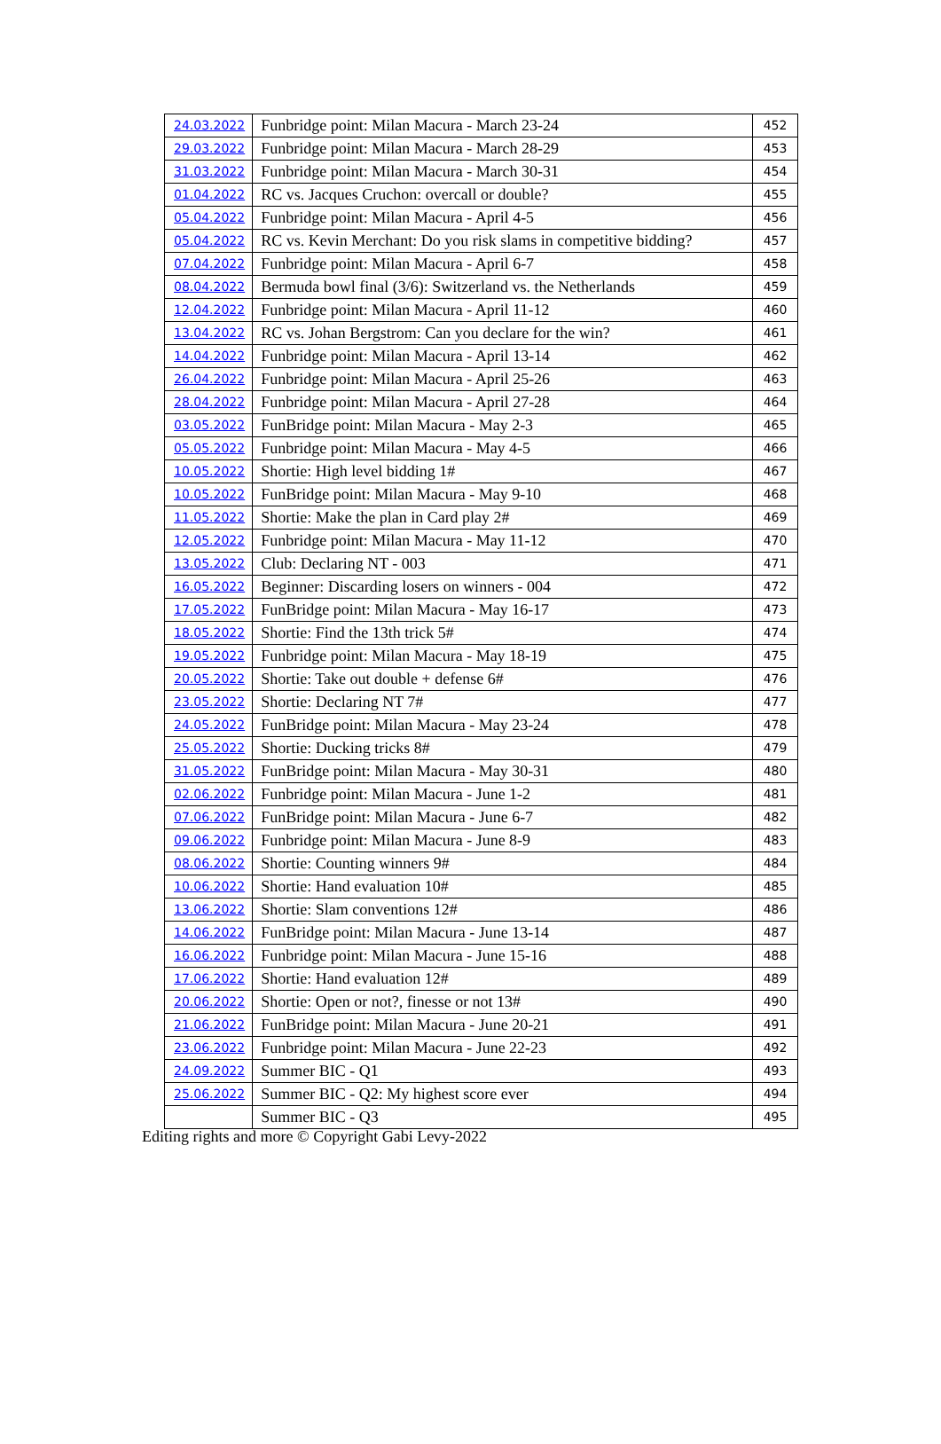| 24.03.2022 | Funbridge point: Milan Macura - March 23-24 | 452 |
| 29.03.2022 | Funbridge point: Milan Macura - March 28-29 | 453 |
| 31.03.2022 | Funbridge point: Milan Macura - March 30-31 | 454 |
| 01.04.2022 | RC vs. Jacques Cruchon: overcall or double? | 455 |
| 05.04.2022 | Funbridge point: Milan Macura - April 4-5 | 456 |
| 05.04.2022 | RC vs. Kevin Merchant: Do you risk slams in competitive bidding? | 457 |
| 07.04.2022 | Funbridge point: Milan Macura - April 6-7 | 458 |
| 08.04.2022 | Bermuda bowl final (3/6): Switzerland vs. the Netherlands | 459 |
| 12.04.2022 | Funbridge point: Milan Macura - April 11-12 | 460 |
| 13.04.2022 | RC vs. Johan Bergstrom: Can you declare for the win? | 461 |
| 14.04.2022 | Funbridge point: Milan Macura - April 13-14 | 462 |
| 26.04.2022 | Funbridge point: Milan Macura - April 25-26 | 463 |
| 28.04.2022 | Funbridge point: Milan Macura - April 27-28 | 464 |
| 03.05.2022 | FunBridge point: Milan Macura - May 2-3 | 465 |
| 05.05.2022 | Funbridge point: Milan Macura - May 4-5 | 466 |
| 10.05.2022 | Shortie: High level bidding 1# | 467 |
| 10.05.2022 | FunBridge point: Milan Macura - May 9-10 | 468 |
| 11.05.2022 | Shortie: Make the plan in Card play 2# | 469 |
| 12.05.2022 | Funbridge point: Milan Macura - May 11-12 | 470 |
| 13.05.2022 | Club: Declaring NT - 003 | 471 |
| 16.05.2022 | Beginner: Discarding losers on winners - 004 | 472 |
| 17.05.2022 | FunBridge point: Milan Macura - May 16-17 | 473 |
| 18.05.2022 | Shortie: Find the 13th trick 5# | 474 |
| 19.05.2022 | Funbridge point: Milan Macura - May 18-19 | 475 |
| 20.05.2022 | Shortie: Take out double + defense 6# | 476 |
| 23.05.2022 | Shortie: Declaring NT 7# | 477 |
| 24.05.2022 | FunBridge point: Milan Macura - May 23-24 | 478 |
| 25.05.2022 | Shortie: Ducking tricks 8# | 479 |
| 31.05.2022 | FunBridge point: Milan Macura - May 30-31 | 480 |
| 02.06.2022 | Funbridge point: Milan Macura - June 1-2 | 481 |
| 07.06.2022 | FunBridge point: Milan Macura - June 6-7 | 482 |
| 09.06.2022 | Funbridge point: Milan Macura - June 8-9 | 483 |
| 08.06.2022 | Shortie: Counting winners 9# | 484 |
| 10.06.2022 | Shortie: Hand evaluation 10# | 485 |
| 13.06.2022 | Shortie: Slam conventions 12# | 486 |
| 14.06.2022 | FunBridge point: Milan Macura - June 13-14 | 487 |
| 16.06.2022 | Funbridge point: Milan Macura - June 15-16 | 488 |
| 17.06.2022 | Shortie: Hand evaluation 12# | 489 |
| 20.06.2022 | Shortie: Open or not?, finesse or not 13# | 490 |
| 21.06.2022 | FunBridge point: Milan Macura - June 20-21 | 491 |
| 23.06.2022 | Funbridge point: Milan Macura - June 22-23 | 492 |
| 24.09.2022 | Summer BIC - Q1 | 493 |
| 25.06.2022 | Summer BIC - Q2: My highest score ever | 494 |
| | Summer BIC - Q3 | 495 |
Editing rights and more © Copyright Gabi Levy-2022